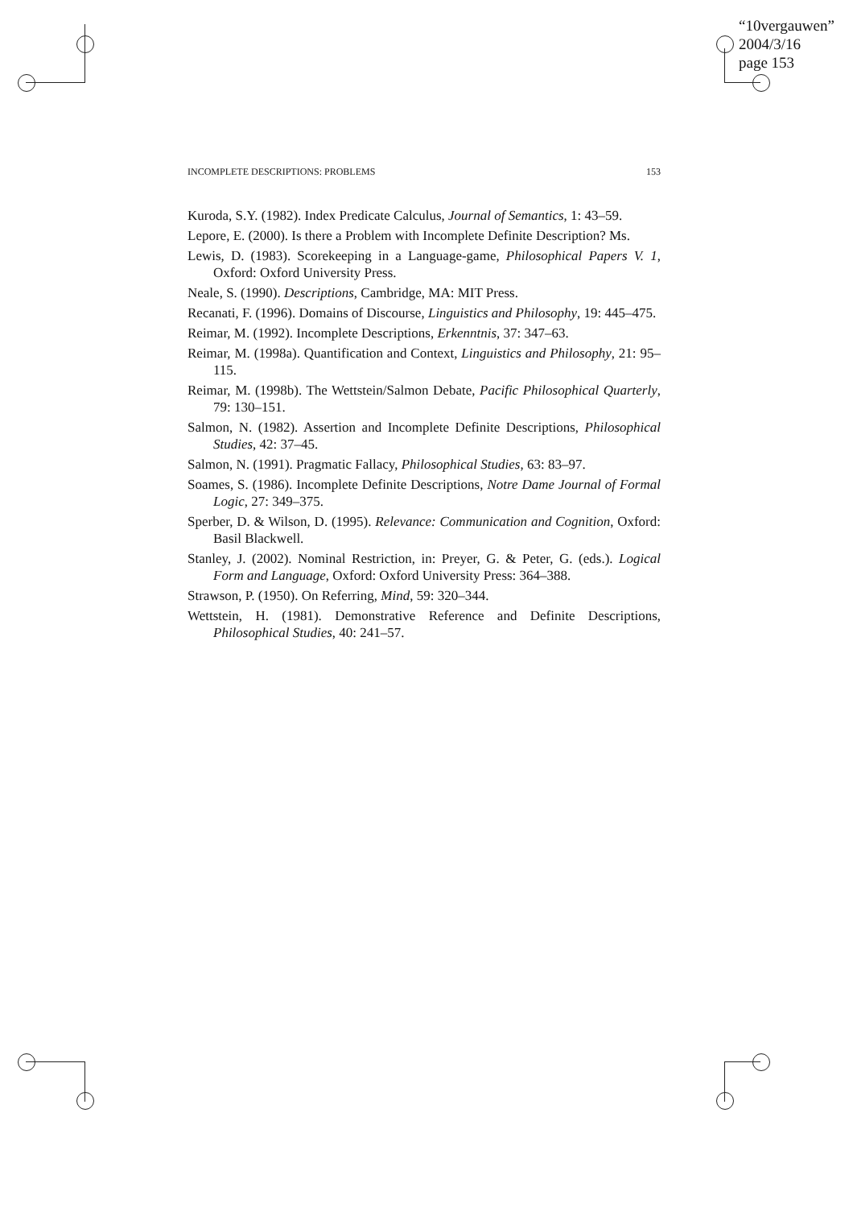“10vergauwen”
2004/3/16
page 153
INCOMPLETE DESCRIPTIONS: PROBLEMS 153
Kuroda, S.Y. (1982). Index Predicate Calculus, Journal of Semantics, 1: 43–59.
Lepore, E. (2000). Is there a Problem with Incomplete Definite Description? Ms.
Lewis, D. (1983). Scorekeeping in a Language-game, Philosophical Papers V. 1, Oxford: Oxford University Press.
Neale, S. (1990). Descriptions, Cambridge, MA: MIT Press.
Recanati, F. (1996). Domains of Discourse, Linguistics and Philosophy, 19: 445–475.
Reimar, M. (1992). Incomplete Descriptions, Erkenntnis, 37: 347–63.
Reimar, M. (1998a). Quantification and Context, Linguistics and Philosophy, 21: 95–115.
Reimar, M. (1998b). The Wettstein/Salmon Debate, Pacific Philosophical Quarterly, 79: 130–151.
Salmon, N. (1982). Assertion and Incomplete Definite Descriptions, Philosophical Studies, 42: 37–45.
Salmon, N. (1991). Pragmatic Fallacy, Philosophical Studies, 63: 83–97.
Soames, S. (1986). Incomplete Definite Descriptions, Notre Dame Journal of Formal Logic, 27: 349–375.
Sperber, D. & Wilson, D. (1995). Relevance: Communication and Cognition, Oxford: Basil Blackwell.
Stanley, J. (2002). Nominal Restriction, in: Preyer, G. & Peter, G. (eds.). Logical Form and Language, Oxford: Oxford University Press: 364–388.
Strawson, P. (1950). On Referring, Mind, 59: 320–344.
Wettstein, H. (1981). Demonstrative Reference and Definite Descriptions, Philosophical Studies, 40: 241–57.